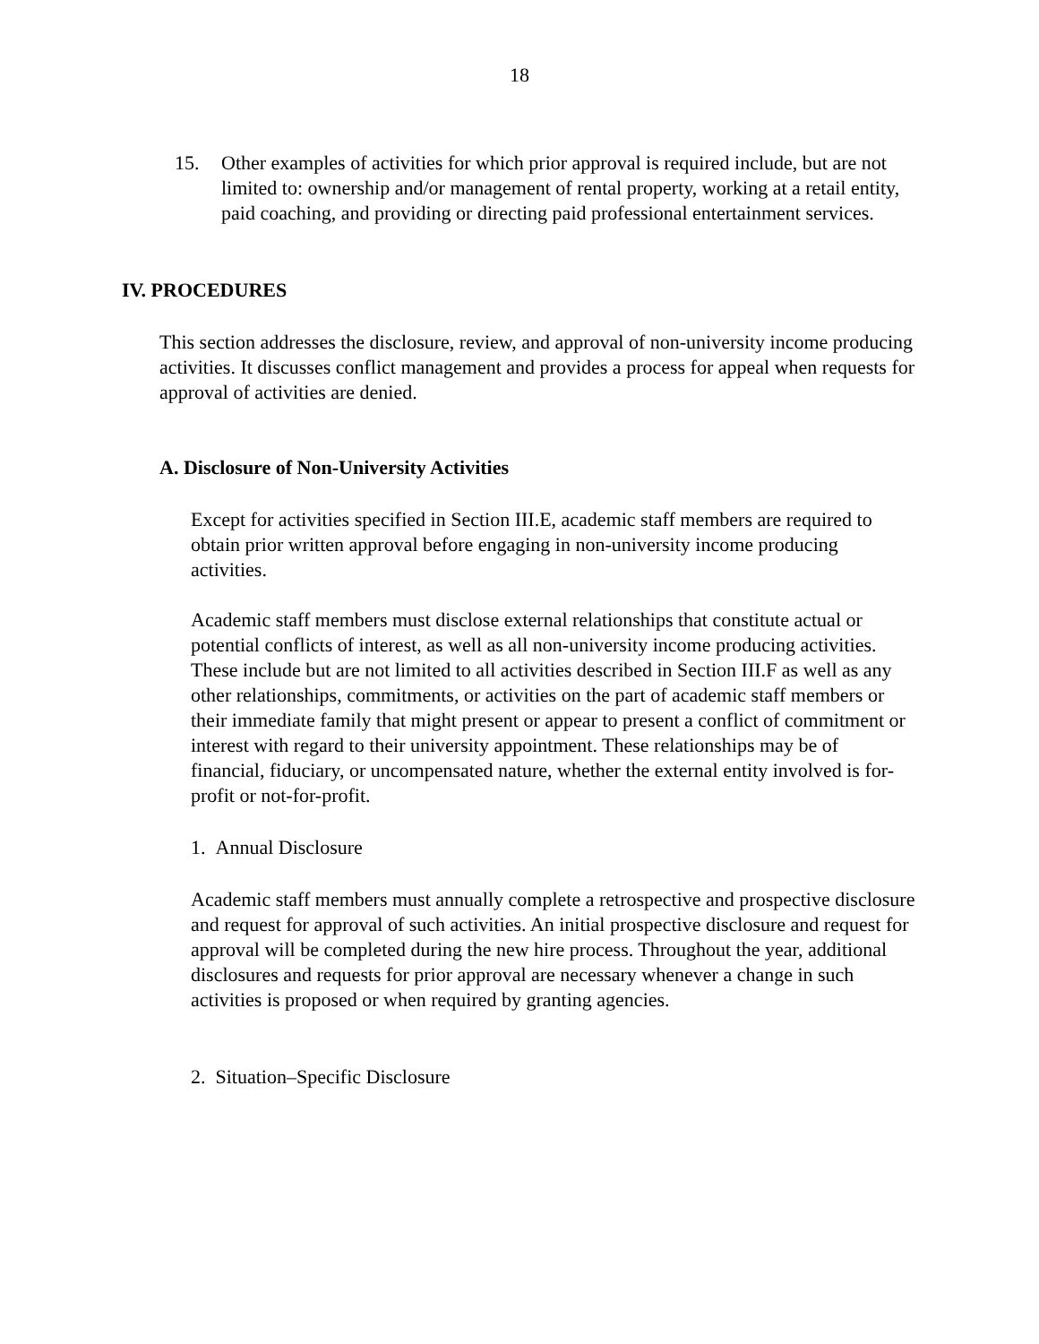18
15. Other examples of activities for which prior approval is required include, but are not limited to: ownership and/or management of rental property, working at a retail entity, paid coaching, and providing or directing paid professional entertainment services.
IV. PROCEDURES
This section addresses the disclosure, review, and approval of non-university income producing activities. It discusses conflict management and provides a process for appeal when requests for approval of activities are denied.
A. Disclosure of Non-University Activities
Except for activities specified in Section III.E, academic staff members are required to obtain prior written approval before engaging in non-university income producing activities.
Academic staff members must disclose external relationships that constitute actual or potential conflicts of interest, as well as all non-university income producing activities. These include but are not limited to all activities described in Section III.F as well as any other relationships, commitments, or activities on the part of academic staff members or their immediate family that might present or appear to present a conflict of commitment or interest with regard to their university appointment. These relationships may be of financial, fiduciary, or uncompensated nature, whether the external entity involved is for-profit or not-for-profit.
1. Annual Disclosure
Academic staff members must annually complete a retrospective and prospective disclosure and request for approval of such activities. An initial prospective disclosure and request for approval will be completed during the new hire process. Throughout the year, additional disclosures and requests for prior approval are necessary whenever a change in such activities is proposed or when required by granting agencies.
2. Situation–Specific Disclosure